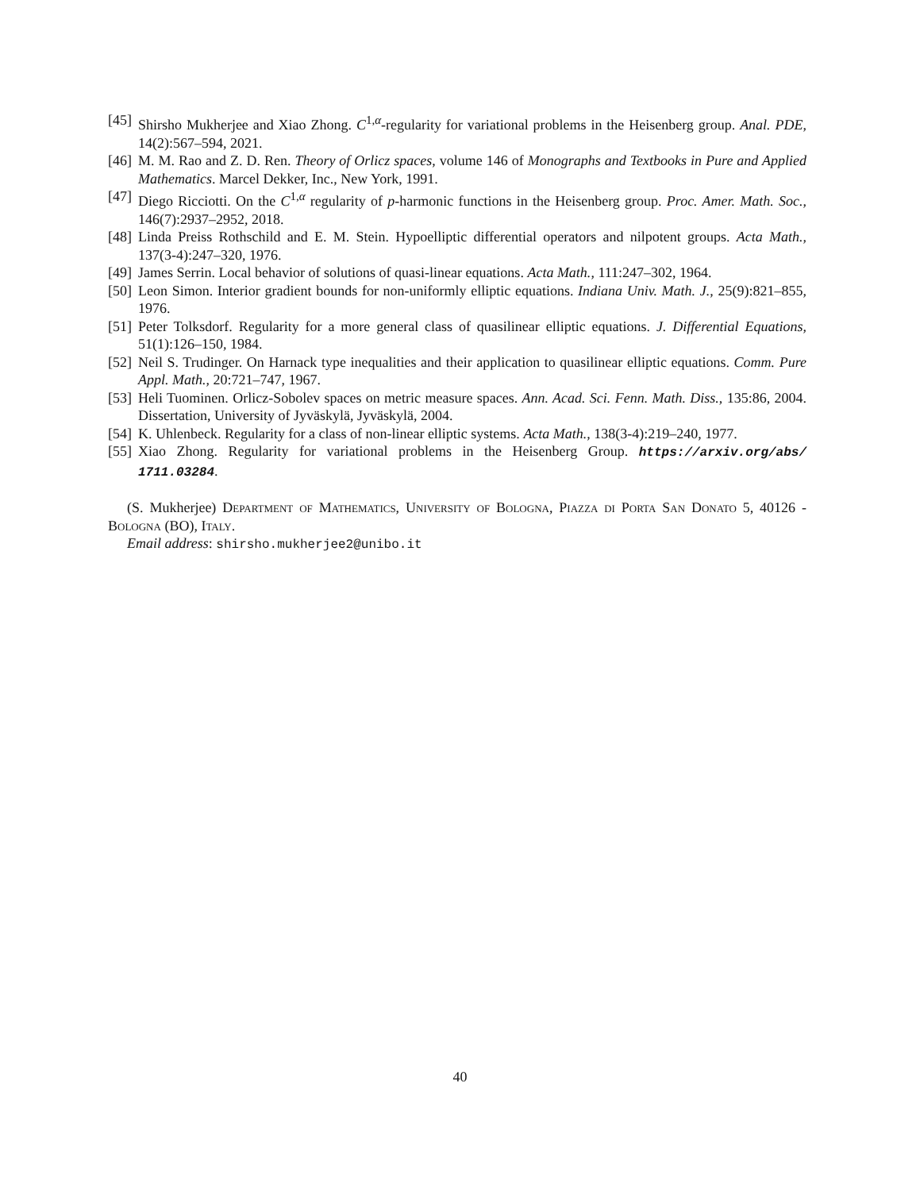[45] Shirsho Mukherjee and Xiao Zhong. C<sup>1,α</sup>-regularity for variational problems in the Heisenberg group. Anal. PDE, 14(2):567–594, 2021.
[46] M. M. Rao and Z. D. Ren. Theory of Orlicz spaces, volume 146 of Monographs and Textbooks in Pure and Applied Mathematics. Marcel Dekker, Inc., New York, 1991.
[47] Diego Ricciotti. On the C<sup>1,α</sup> regularity of p-harmonic functions in the Heisenberg group. Proc. Amer. Math. Soc., 146(7):2937–2952, 2018.
[48] Linda Preiss Rothschild and E. M. Stein. Hypoelliptic differential operators and nilpotent groups. Acta Math., 137(3-4):247–320, 1976.
[49] James Serrin. Local behavior of solutions of quasi-linear equations. Acta Math., 111:247–302, 1964.
[50] Leon Simon. Interior gradient bounds for non-uniformly elliptic equations. Indiana Univ. Math. J., 25(9):821–855, 1976.
[51] Peter Tolksdorf. Regularity for a more general class of quasilinear elliptic equations. J. Differential Equations, 51(1):126–150, 1984.
[52] Neil S. Trudinger. On Harnack type inequalities and their application to quasilinear elliptic equations. Comm. Pure Appl. Math., 20:721–747, 1967.
[53] Heli Tuominen. Orlicz-Sobolev spaces on metric measure spaces. Ann. Acad. Sci. Fenn. Math. Diss., 135:86, 2004. Dissertation, University of Jyväskylä, Jyväskylä, 2004.
[54] K. Uhlenbeck. Regularity for a class of non-linear elliptic systems. Acta Math., 138(3-4):219–240, 1977.
[55] Xiao Zhong. Regularity for variational problems in the Heisenberg Group. https://arxiv.org/abs/ 1711.03284.
(S. Mukherjee) Department of Mathematics, University of Bologna, Piazza di Porta San Donato 5, 40126 - Bologna (BO), Italy.
Email address: shirsho.mukherjee2@unibo.it
40